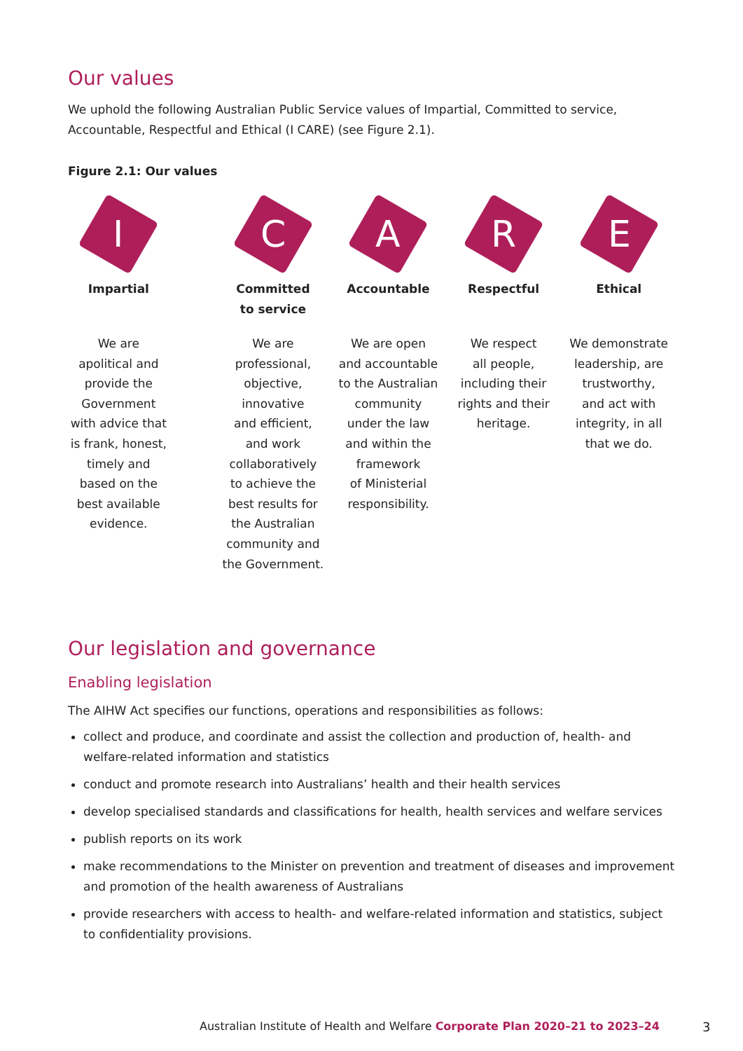Our values
We uphold the following Australian Public Service values of Impartial, Committed to service, Accountable, Respectful and Ethical (I CARE) (see Figure 2.1).
Figure 2.1: Our values
I
Impartial
We are
apolitical and
provide the
Government
with advice that
is frank, honest,
timely and
based on the
best available
evidence.
C
Committed
to service
We are
professional,
objective,
innovative
and efficient,
and work
collaboratively
to achieve the
best results for
the Australian
community and
the Government.
A
Accountable
We are open
and accountable
to the Australian
community
under the law
and within the
framework
of Ministerial
responsibility.
R
Respectful
We respect
all people,
including their
rights and their
heritage.
E
Ethical
We demonstrate
leadership, are
trustworthy,
and act with
integrity, in all
that we do.
Our legislation and governance
Enabling legislation
The AIHW Act specifies our functions, operations and responsibilities as follows:
collect and produce, and coordinate and assist the collection and production of, health- and welfare-related information and statistics
conduct and promote research into Australians’ health and their health services
develop specialised standards and classifications for health, health services and welfare services
publish reports on its work
make recommendations to the Minister on prevention and treatment of diseases and improvement and promotion of the health awareness of Australians
provide researchers with access to health- and welfare-related information and statistics, subject to confidentiality provisions.
Australian Institute of Health and Welfare Corporate Plan 2020–21 to 2023–24
3